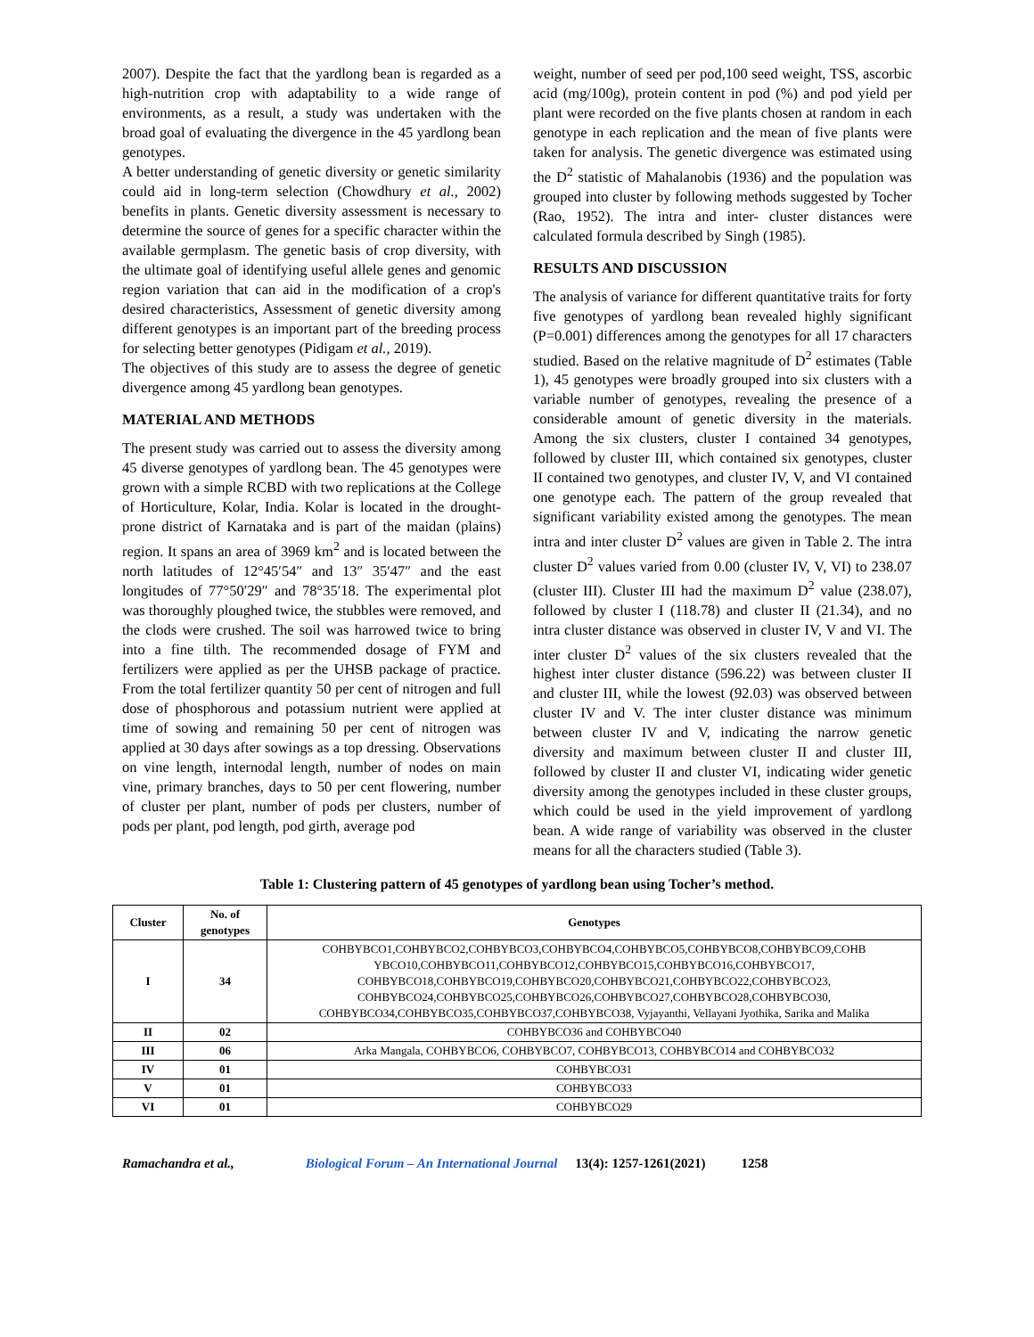2007). Despite the fact that the yardlong bean is regarded as a high-nutrition crop with adaptability to a wide range of environments, as a result, a study was undertaken with the broad goal of evaluating the divergence in the 45 yardlong bean genotypes.
A better understanding of genetic diversity or genetic similarity could aid in long-term selection (Chowdhury et al., 2002) benefits in plants. Genetic diversity assessment is necessary to determine the source of genes for a specific character within the available germplasm. The genetic basis of crop diversity, with the ultimate goal of identifying useful allele genes and genomic region variation that can aid in the modification of a crop's desired characteristics, Assessment of genetic diversity among different genotypes is an important part of the breeding process for selecting better genotypes (Pidigam et al., 2019).
The objectives of this study are to assess the degree of genetic divergence among 45 yardlong bean genotypes.
MATERIAL AND METHODS
The present study was carried out to assess the diversity among 45 diverse genotypes of yardlong bean. The 45 genotypes were grown with a simple RCBD with two replications at the College of Horticulture, Kolar, India. Kolar is located in the drought-prone district of Karnataka and is part of the maidan (plains) region. It spans an area of 3969 km<sup>2</sup> and is located between the north latitudes of 12°45′54″ and 13″ 35′47″ and the east longitudes of 77°50′29″ and 78°35′18. The experimental plot was thoroughly ploughed twice, the stubbles were removed, and the clods were crushed. The soil was harrowed twice to bring into a fine tilth. The recommended dosage of FYM and fertilizers were applied as per the UHSB package of practice. From the total fertilizer quantity 50 per cent of nitrogen and full dose of phosphorous and potassium nutrient were applied at time of sowing and remaining 50 per cent of nitrogen was applied at 30 days after sowings as a top dressing. Observations on vine length, internodal length, number of nodes on main vine, primary branches, days to 50 per cent flowering, number of cluster per plant, number of pods per clusters, number of pods per plant, pod length, pod girth, average pod
weight, number of seed per pod,100 seed weight, TSS, ascorbic acid (mg/100g), protein content in pod (%) and pod yield per plant were recorded on the five plants chosen at random in each genotype in each replication and the mean of five plants were taken for analysis. The genetic divergence was estimated using the D<sup>2</sup> statistic of Mahalanobis (1936) and the population was grouped into cluster by following methods suggested by Tocher (Rao, 1952). The intra and inter- cluster distances were calculated formula described by Singh (1985).
RESULTS AND DISCUSSION
The analysis of variance for different quantitative traits for forty five genotypes of yardlong bean revealed highly significant (P=0.001) differences among the genotypes for all 17 characters studied. Based on the relative magnitude of D<sup>2</sup> estimates (Table 1), 45 genotypes were broadly grouped into six clusters with a variable number of genotypes, revealing the presence of a considerable amount of genetic diversity in the materials. Among the six clusters, cluster I contained 34 genotypes, followed by cluster III, which contained six genotypes, cluster II contained two genotypes, and cluster IV, V, and VI contained one genotype each. The pattern of the group revealed that significant variability existed among the genotypes. The mean intra and inter cluster D<sup>2</sup> values are given in Table 2. The intra cluster D<sup>2</sup> values varied from 0.00 (cluster IV, V, VI) to 238.07 (cluster III). Cluster III had the maximum D<sup>2</sup> value (238.07), followed by cluster I (118.78) and cluster II (21.34), and no intra cluster distance was observed in cluster IV, V and VI. The inter cluster D<sup>2</sup> values of the six clusters revealed that the highest inter cluster distance (596.22) was between cluster II and cluster III, while the lowest (92.03) was observed between cluster IV and V. The inter cluster distance was minimum between cluster IV and V, indicating the narrow genetic diversity and maximum between cluster II and cluster III, followed by cluster II and cluster VI, indicating wider genetic diversity among the genotypes included in these cluster groups, which could be used in the yield improvement of yardlong bean. A wide range of variability was observed in the cluster means for all the characters studied (Table 3).
Table 1: Clustering pattern of 45 genotypes of yardlong bean using Tocher’s method.
| Cluster | No. of genotypes | Genotypes |
| --- | --- | --- |
| I | 34 | COHBYBCO1,COHBYBCO2,COHBYBCO3,COHBYBCO4,COHBYBCO5,COHBYBCO8,COHBYBCO9,COHB YBCO10,COHBYBCO11,COHBYBCO12,COHBYBCO15,COHBYBCO16,COHBYBCO17, COHBYBCO18,COHBYBCO19,COHBYBCO20,COHBYBCO21,COHBYBCO22,COHBYBCO23, COHBYBCO24,COHBYBCO25,COHBYBCO26,COHBYBCO27,COHBYBCO28,COHBYBCO30, COHBYBCO34,COHBYBCO35,COHBYBCO37,COHBYBCO38, Vyjayanthi, Vellayani Jyothika, Sarika and Malika |
| II | 02 | COHBYBCO36 and COHBYBCO40 |
| III | 06 | Arka Mangala, COHBYBCO6, COHBYBCO7, COHBYBCO13, COHBYBCO14 and COHBYBCO32 |
| IV | 01 | COHBYBCO31 |
| V | 01 | COHBYBCO33 |
| VI | 01 | COHBYBCO29 |
Ramachandra et al., Biological Forum – An International Journal 13(4): 1257-1261(2021) 1258